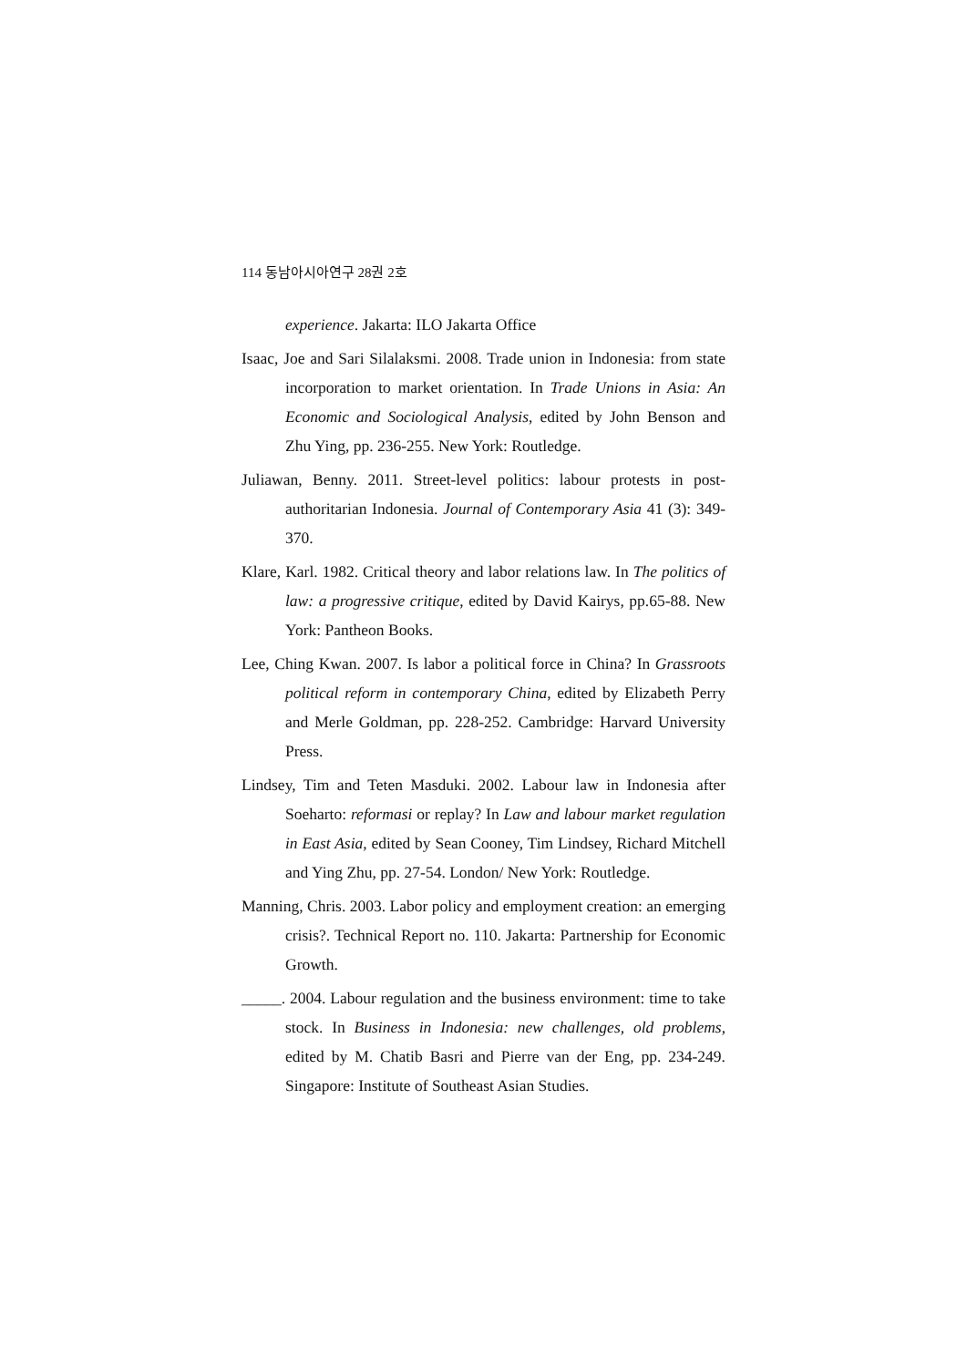114 동남아시아연구 28권 2호
experience. Jakarta: ILO Jakarta Office
Isaac, Joe and Sari Silalaksmi. 2008. Trade union in Indonesia: from state incorporation to market orientation. In Trade Unions in Asia: An Economic and Sociological Analysis, edited by John Benson and Zhu Ying, pp. 236-255. New York: Routledge.
Juliawan, Benny. 2011. Street-level politics: labour protests in post-authoritarian Indonesia. Journal of Contemporary Asia 41 (3): 349-370.
Klare, Karl. 1982. Critical theory and labor relations law. In The politics of law: a progressive critique, edited by David Kairys, pp.65-88. New York: Pantheon Books.
Lee, Ching Kwan. 2007. Is labor a political force in China? In Grassroots political reform in contemporary China, edited by Elizabeth Perry and Merle Goldman, pp. 228-252. Cambridge: Harvard University Press.
Lindsey, Tim and Teten Masduki. 2002. Labour law in Indonesia after Soeharto: reformasi or replay? In Law and labour market regulation in East Asia, edited by Sean Cooney, Tim Lindsey, Richard Mitchell and Ying Zhu, pp. 27-54. London/ New York: Routledge.
Manning, Chris. 2003. Labor policy and employment creation: an emerging crisis?. Technical Report no. 110. Jakarta: Partnership for Economic Growth.
_____. 2004. Labour regulation and the business environment: time to take stock. In Business in Indonesia: new challenges, old problems, edited by M. Chatib Basri and Pierre van der Eng, pp. 234-249. Singapore: Institute of Southeast Asian Studies.